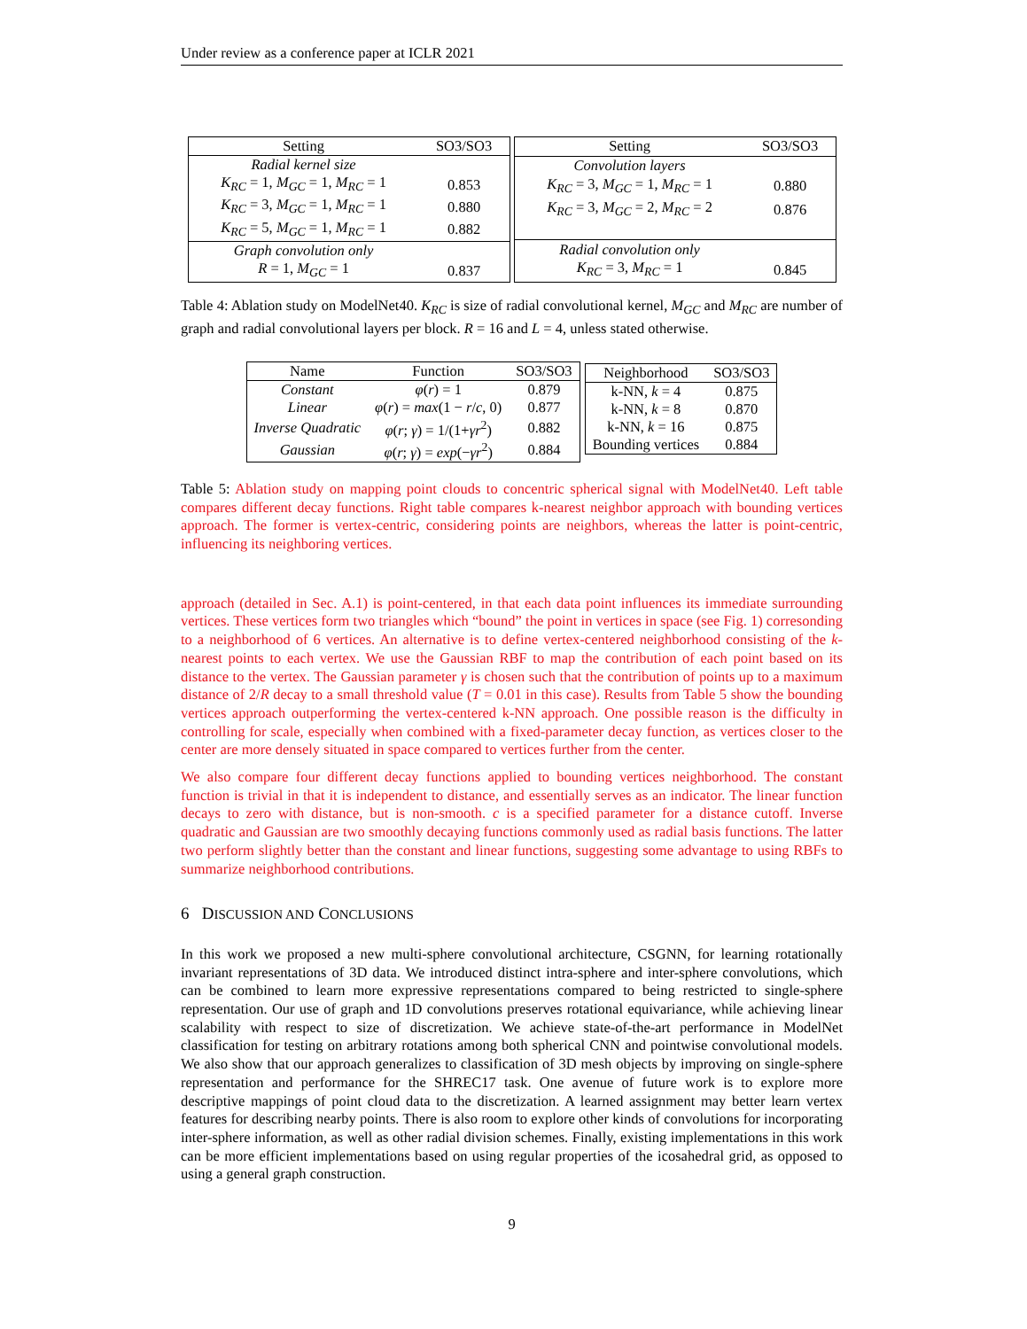Under review as a conference paper at ICLR 2021
| Setting | SO3/SO3 |
| --- | --- |
| Radial kernel size | |
| K<sub>RC</sub> = 1, M<sub>GC</sub> = 1, M<sub>RC</sub> = 1 | 0.853 |
| K<sub>RC</sub> = 3, M<sub>GC</sub> = 1, M<sub>RC</sub> = 1 | 0.880 |
| K<sub>RC</sub> = 5, M<sub>GC</sub> = 1, M<sub>RC</sub> = 1 | 0.882 |
| Graph convolution only | |
| R = 1, M<sub>GC</sub> = 1 | 0.837 |
| Setting | SO3/SO3 |
| --- | --- |
| Convolution layers | |
| K<sub>RC</sub> = 3, M<sub>GC</sub> = 1, M<sub>RC</sub> = 1 | 0.880 |
| K<sub>RC</sub> = 3, M<sub>GC</sub> = 2, M<sub>RC</sub> = 2 | 0.876 |
| Radial convolution only | |
| K<sub>RC</sub> = 3, M<sub>RC</sub> = 1 | 0.845 |
Table 4: Ablation study on ModelNet40. K<sub>RC</sub> is size of radial convolutional kernel, M<sub>GC</sub> and M<sub>RC</sub> are number of graph and radial convolutional layers per block. R = 16 and L = 4, unless stated otherwise.
| Name | Function | SO3/SO3 |
| --- | --- | --- |
| Constant | φ ( r ) = 1 | 0.879 |
| Linear | φ ( r ) = max (1 − r / c , 0) | 0.877 |
| Inverse Quadratic | φ ( r ; γ ) = 1/(1+ γr<sup>2</sup>) | 0.882 |
| Gaussian | φ ( r ; γ ) = exp (− γr<sup>2</sup>) | 0.884 |
| Neighborhood | SO3/SO3 |
| --- | --- |
| k-NN, k = 4 | 0.875 |
| k-NN, k = 8 | 0.870 |
| k-NN, k = 16 | 0.875 |
| Bounding vertices | 0.884 |
Table 5: Ablation study on mapping point clouds to concentric spherical signal with ModelNet40. Left table compares different decay functions. Right table compares k-nearest neighbor approach with bounding vertices approach. The former is vertex-centric, considering points are neighbors, whereas the latter is point-centric, influencing its neighboring vertices.
approach (detailed in Sec. A.1) is point-centered, in that each data point influences its immediate surrounding vertices. These vertices form two triangles which “bound” the point in vertices in space (see Fig. 1) corresonding to a neighborhood of 6 vertices. An alternative is to define vertex-centered neighborhood consisting of the k-nearest points to each vertex. We use the Gaussian RBF to map the contribution of each point based on its distance to the vertex. The Gaussian parameter γ is chosen such that the contribution of points up to a maximum distance of 2/R decay to a small threshold value (T = 0.01 in this case). Results from Table 5 show the bounding vertices approach outperforming the vertex-centered k-NN approach. One possible reason is the difficulty in controlling for scale, especially when combined with a fixed-parameter decay function, as vertices closer to the center are more densely situated in space compared to vertices further from the center.
We also compare four different decay functions applied to bounding vertices neighborhood. The constant function is trivial in that it is independent to distance, and essentially serves as an indicator. The linear function decays to zero with distance, but is non-smooth. c is a specified parameter for a distance cutoff. Inverse quadratic and Gaussian are two smoothly decaying functions commonly used as radial basis functions. The latter two perform slightly better than the constant and linear functions, suggesting some advantage to using RBFs to summarize neighborhood contributions.
6 DISCUSSION AND CONCLUSIONS
In this work we proposed a new multi-sphere convolutional architecture, CSGNN, for learning rotationally invariant representations of 3D data. We introduced distinct intra-sphere and inter-sphere convolutions, which can be combined to learn more expressive representations compared to being restricted to single-sphere representation. Our use of graph and 1D convolutions preserves rotational equivariance, while achieving linear scalability with respect to size of discretization. We achieve state-of-the-art performance in ModelNet classification for testing on arbitrary rotations among both spherical CNN and pointwise convolutional models. We also show that our approach generalizes to classification of 3D mesh objects by improving on single-sphere representation and performance for the SHREC17 task. One avenue of future work is to explore more descriptive mappings of point cloud data to the discretization. A learned assignment may better learn vertex features for describing nearby points. There is also room to explore other kinds of convolutions for incorporating inter-sphere information, as well as other radial division schemes. Finally, existing implementations in this work can be more efficient implementations based on using regular properties of the icosahedral grid, as opposed to using a general graph construction.
9